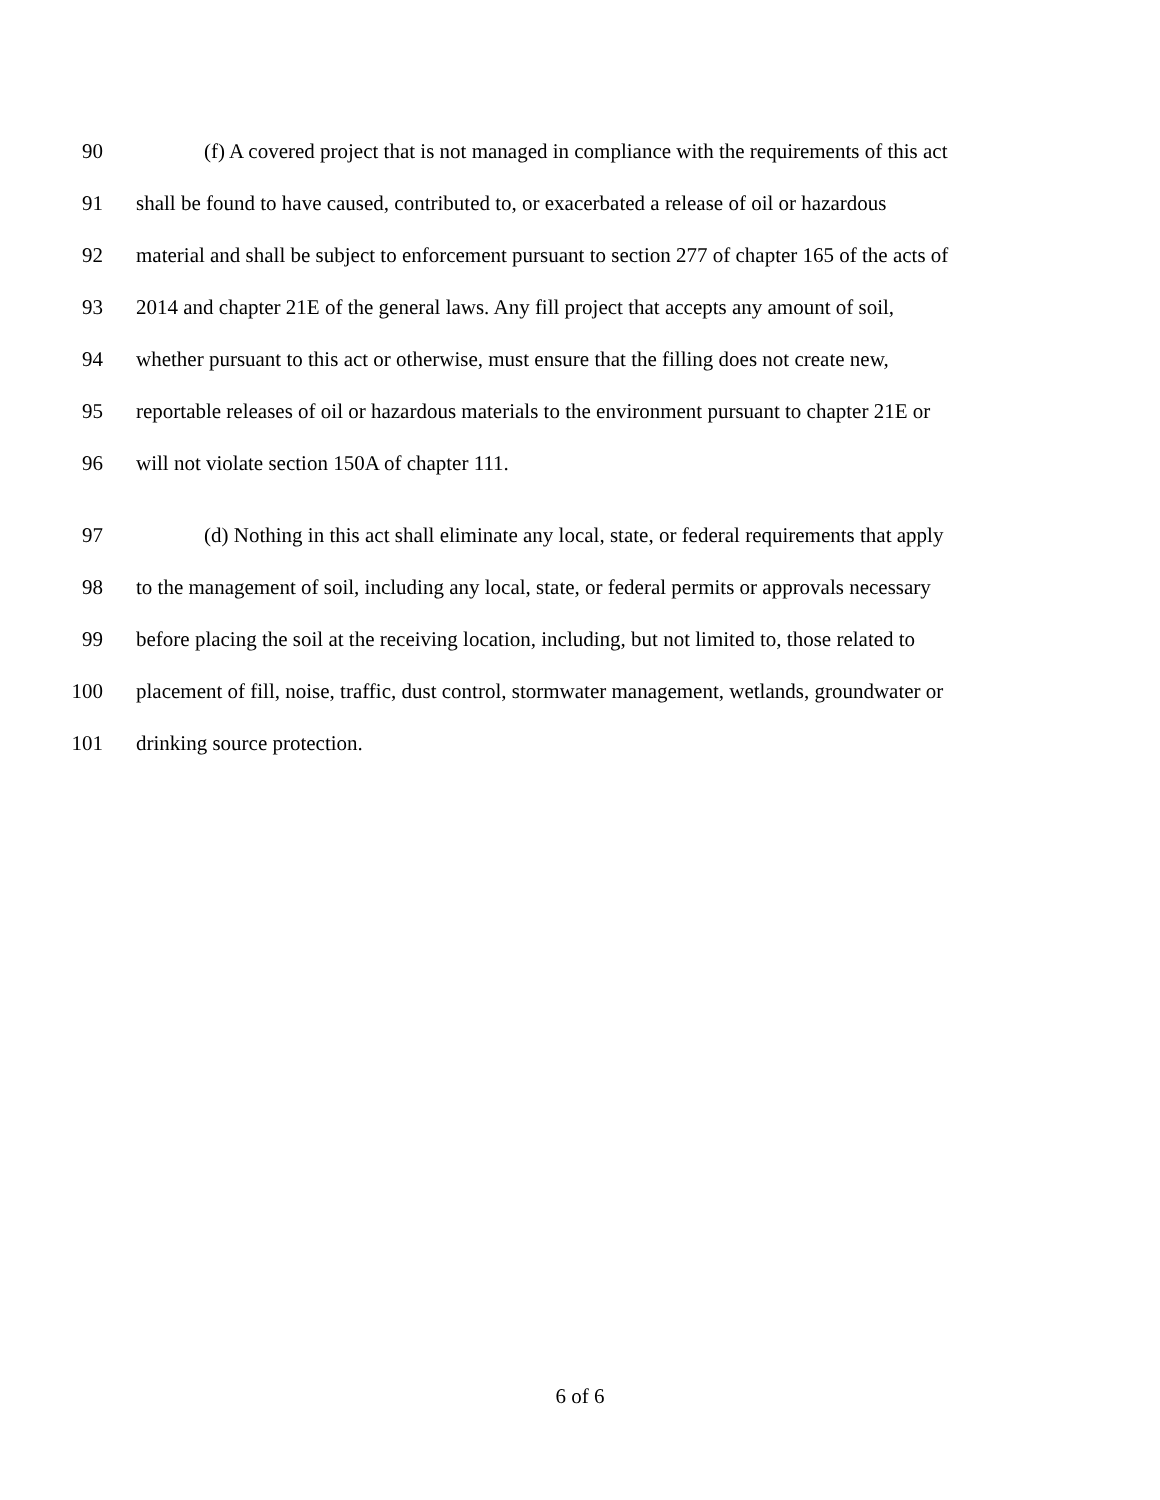90 (f) A covered project that is not managed in compliance with the requirements of this act
91 shall be found to have caused, contributed to, or exacerbated a release of oil or hazardous
92 material and shall be subject to enforcement pursuant to section 277 of chapter 165 of the acts of
93 2014 and chapter 21E of the general laws. Any fill project that accepts any amount of soil,
94 whether pursuant to this act or otherwise, must ensure that the filling does not create new,
95 reportable releases of oil or hazardous materials to the environment pursuant to chapter 21E or
96 will not violate section 150A of chapter 111.
97 (d) Nothing in this act shall eliminate any local, state, or federal requirements that apply
98 to the management of soil, including any local, state, or federal permits or approvals necessary
99 before placing the soil at the receiving location, including, but not limited to, those related to
100 placement of fill, noise, traffic, dust control, stormwater management, wetlands, groundwater or
101 drinking source protection.
6 of 6